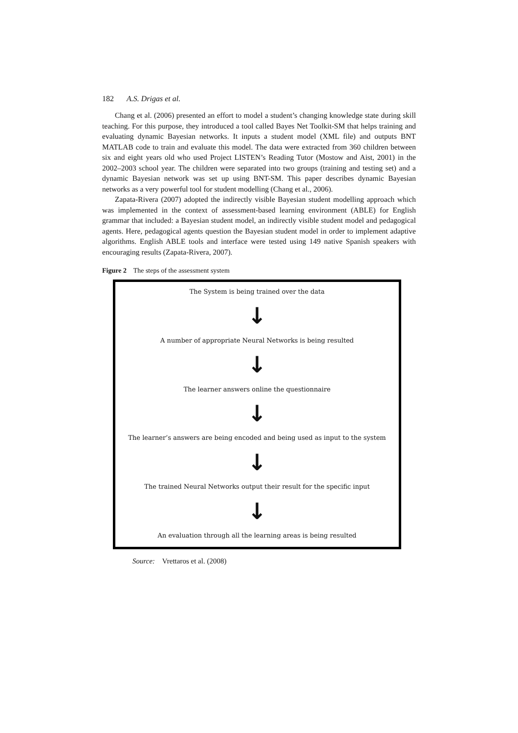182 A.S. Drigas et al.
Chang et al. (2006) presented an effort to model a student’s changing knowledge state during skill teaching. For this purpose, they introduced a tool called Bayes Net Toolkit-SM that helps training and evaluating dynamic Bayesian networks. It inputs a student model (XML file) and outputs BNT MATLAB code to train and evaluate this model. The data were extracted from 360 children between six and eight years old who used Project LISTEN’s Reading Tutor (Mostow and Aist, 2001) in the 2002–2003 school year. The children were separated into two groups (training and testing set) and a dynamic Bayesian network was set up using BNT-SM. This paper describes dynamic Bayesian networks as a very powerful tool for student modelling (Chang et al., 2006).
Zapata-Rivera (2007) adopted the indirectly visible Bayesian student modelling approach which was implemented in the context of assessment-based learning environment (ABLE) for English grammar that included: a Bayesian student model, an indirectly visible student model and pedagogical agents. Here, pedagogical agents question the Bayesian student model in order to implement adaptive algorithms. English ABLE tools and interface were tested using 149 native Spanish speakers with encouraging results (Zapata-Rivera, 2007).
Figure 2 The steps of the assessment system
The System is being trained over the data
↓
A number of appropriate Neural Networks is being resulted
↓
The learner answers online the questionnaire
↓
The learner’s answers are being encoded and being used as input to the system
↓
The trained Neural Networks output their result for the specific input
↓
An evaluation through all the learning areas is being resulted
Source: Vrettaros et al. (2008)